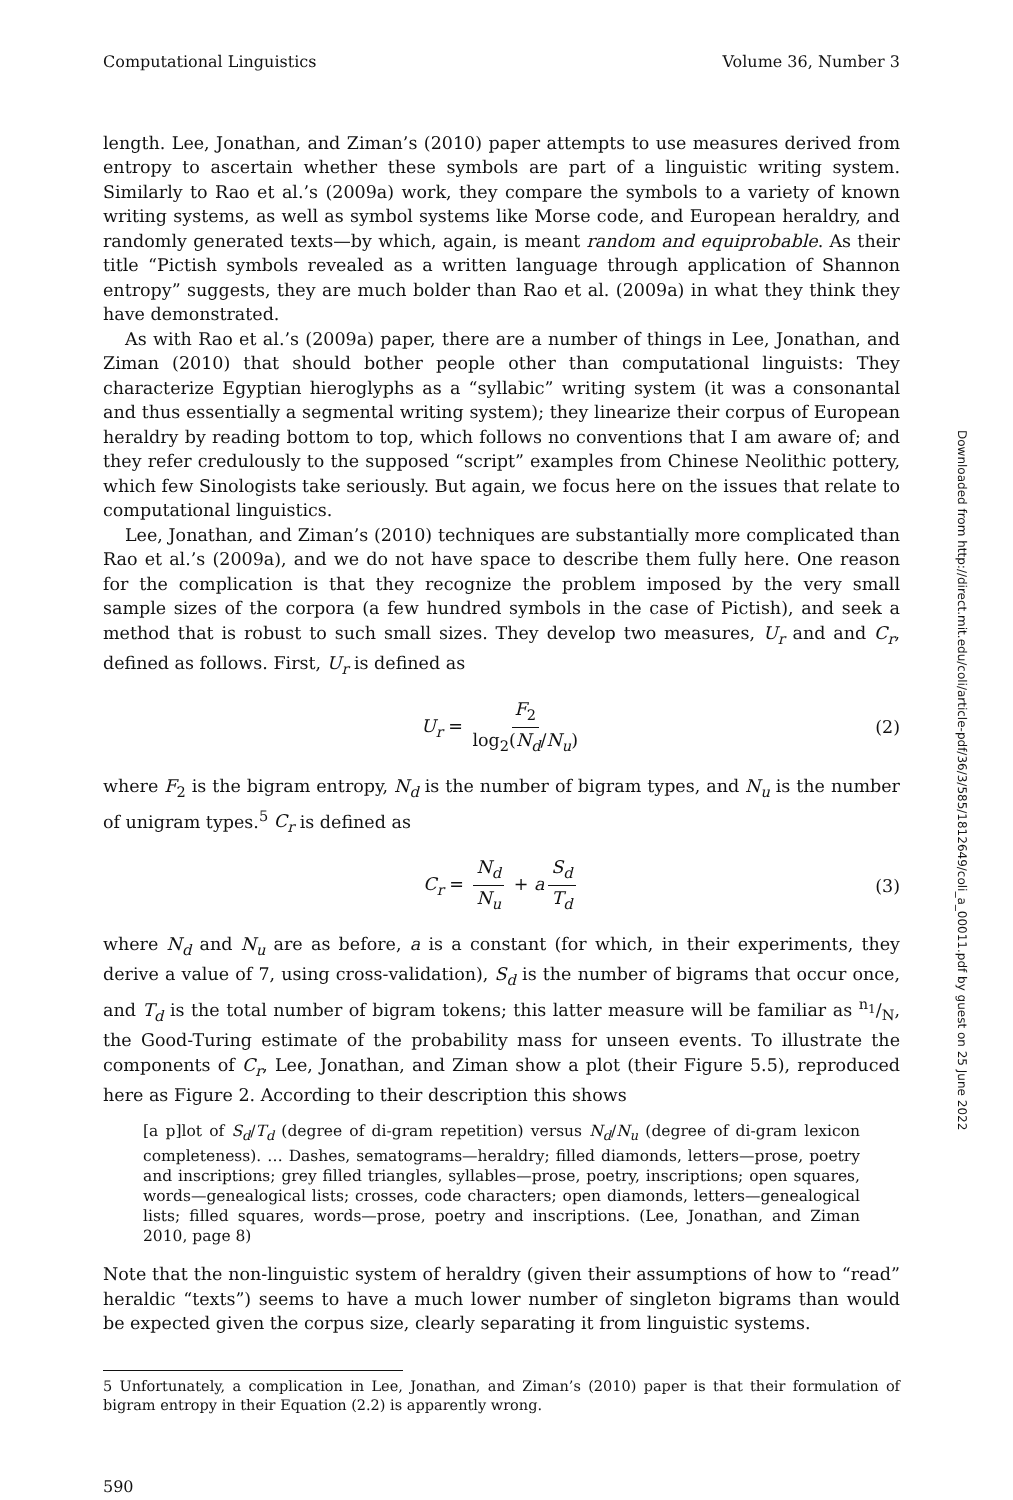Computational Linguistics Volume 36, Number 3
length. Lee, Jonathan, and Ziman’s (2010) paper attempts to use measures derived from entropy to ascertain whether these symbols are part of a linguistic writing system. Similarly to Rao et al.’s (2009a) work, they compare the symbols to a variety of known writing systems, as well as symbol systems like Morse code, and European heraldry, and randomly generated texts—by which, again, is meant random and equiprobable. As their title “Pictish symbols revealed as a written language through application of Shannon entropy” suggests, they are much bolder than Rao et al. (2009a) in what they think they have demonstrated.
As with Rao et al.’s (2009a) paper, there are a number of things in Lee, Jonathan, and Ziman (2010) that should bother people other than computational linguists: They characterize Egyptian hieroglyphs as a “syllabic” writing system (it was a consonantal and thus essentially a segmental writing system); they linearize their corpus of European heraldry by reading bottom to top, which follows no conventions that I am aware of; and they refer credulously to the supposed “script” examples from Chinese Neolithic pottery, which few Sinologists take seriously. But again, we focus here on the issues that relate to computational linguistics.
Lee, Jonathan, and Ziman’s (2010) techniques are substantially more complicated than Rao et al.’s (2009a), and we do not have space to describe them fully here. One reason for the complication is that they recognize the problem imposed by the very small sample sizes of the corpora (a few hundred symbols in the case of Pictish), and seek a method that is robust to such small sizes. They develop two measures, U<sub>r</sub> and and C<sub>r</sub>, defined as follows. First, U<sub>r</sub> is defined as
U<sub>r</sub> = F<sub>2</sub> log<sub>2</sub>(N<sub>d</sub>/N<sub>u</sub>) (2)
where F<sub>2</sub> is the bigram entropy, N<sub>d</sub> is the number of bigram types, and N<sub>u</sub> is the number of unigram types.<sup>5</sup> C<sub>r</sub> is defined as
C<sub>r</sub> = N<sub>d</sub> N<sub>u</sub> + a S<sub>d</sub> T<sub>d</sub> (3)
where N<sub>d</sub> and N<sub>u</sub> are as before, a is a constant (for which, in their experiments, they derive a value of 7, using cross-validation), S<sub>d</sub> is the number of bigrams that occur once, and T<sub>d</sub> is the total number of bigram tokens; this latter measure will be familiar as n<sub>1</sub>/N, the Good-Turing estimate of the probability mass for unseen events. To illustrate the components of C<sub>r</sub>, Lee, Jonathan, and Ziman show a plot (their Figure 5.5), reproduced here as Figure 2. According to their description this shows
[a p]lot of S<sub>d</sub>/T<sub>d</sub> (degree of di-gram repetition) versus N<sub>d</sub>/N<sub>u</sub> (degree of di-gram lexicon completeness). … Dashes, sematograms—heraldry; filled diamonds, letters—prose, poetry and inscriptions; grey filled triangles, syllables—prose, poetry, inscriptions; open squares, words—genealogical lists; crosses, code characters; open diamonds, letters—genealogical lists; filled squares, words—prose, poetry and inscriptions. (Lee, Jonathan, and Ziman 2010, page 8)
Note that the non-linguistic system of heraldry (given their assumptions of how to “read” heraldic “texts”) seems to have a much lower number of singleton bigrams than would be expected given the corpus size, clearly separating it from linguistic systems.
5 Unfortunately, a complication in Lee, Jonathan, and Ziman’s (2010) paper is that their formulation of bigram entropy in their Equation (2.2) is apparently wrong.
590
Downloaded from http://direct.mit.edu/coli/article-pdf/36/3/585/1812649/coli_a_00011.pdf by guest on 25 June 2022